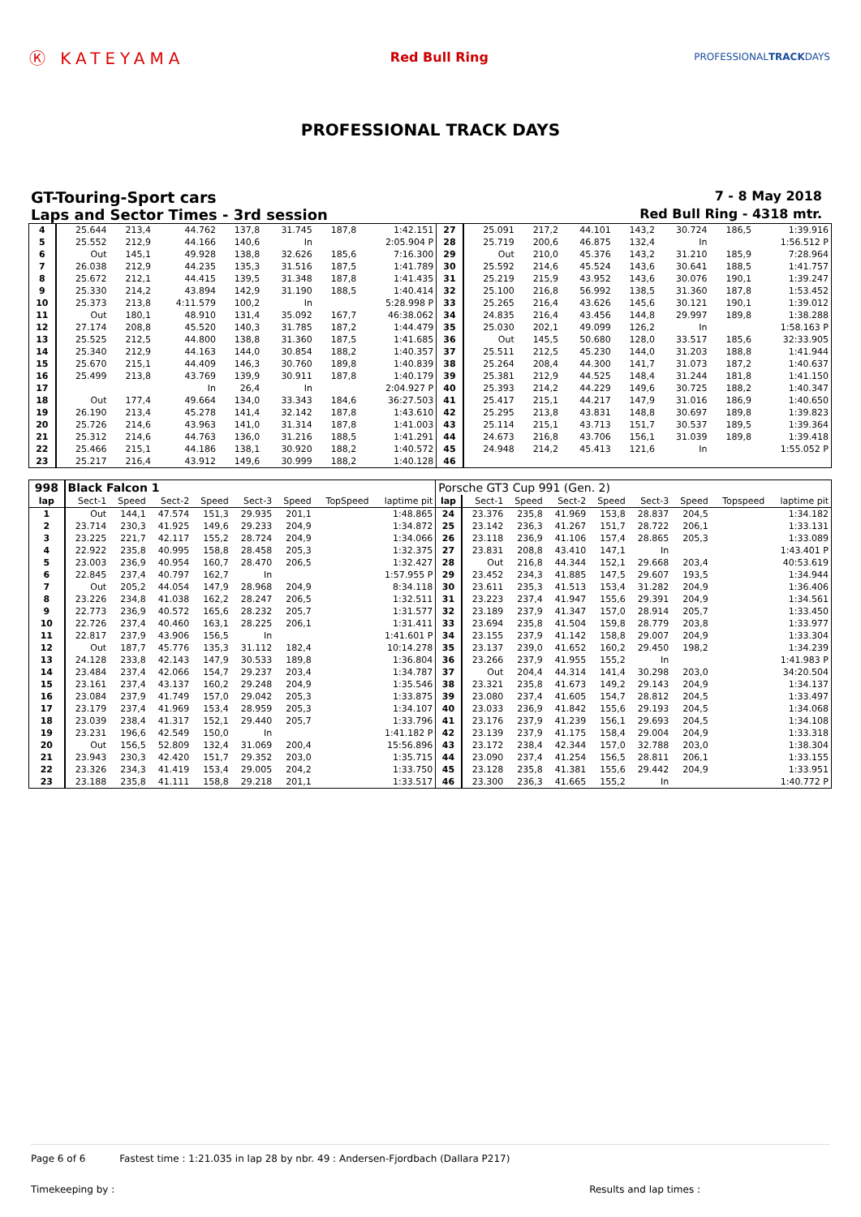Ⓚ KATEYAMA
Red Bull Ring
PROFESSIONALTRACKDAYS
PROFESSIONAL TRACK DAYS
GT-Touring-Sport cars
7 - 8 May 2018
Laps and Sector Times - 3rd session
Red Bull Ring - 4318 mtr.
| 4 | 25.644 | 213,4 | 44.762 | 137,8 | 31.745 | 187,8 | 1:42.151 | 27 | 25.091 | 217,2 | 44.101 | 143,2 | 30.724 | 186,5 | 1:39.916 |
| 5 | 25.552 | 212,9 | 44.166 | 140,6 | In | | 2:05.904 P | 28 | 25.719 | 200,6 | 46.875 | 132,4 | In | | 1:56.512 P |
| 6 | Out | 145,1 | 49.928 | 138,8 | 32.626 | 185,6 | 7:16.300 | 29 | Out | 210,0 | 45.376 | 143,2 | 31.210 | 185,9 | 7:28.964 |
| 7 | 26.038 | 212,9 | 44.235 | 135,3 | 31.516 | 187,5 | 1:41.789 | 30 | 25.592 | 214,6 | 45.524 | 143,6 | 30.641 | 188,5 | 1:41.757 |
| 8 | 25.672 | 212,1 | 44.415 | 139,5 | 31.348 | 187,8 | 1:41.435 | 31 | 25.219 | 215,9 | 43.952 | 143,6 | 30.076 | 190,1 | 1:39.247 |
| 9 | 25.330 | 214,2 | 43.894 | 142,9 | 31.190 | 188,5 | 1:40.414 | 32 | 25.100 | 216,8 | 56.992 | 138,5 | 31.360 | 187,8 | 1:53.452 |
| 10 | 25.373 | 213,8 | 4:11.579 | 100,2 | In | | 5:28.998 P | 33 | 25.265 | 216,4 | 43.626 | 145,6 | 30.121 | 190,1 | 1:39.012 |
| 11 | Out | 180,1 | 48.910 | 131,4 | 35.092 | 167,7 | 46:38.062 | 34 | 24.835 | 216,4 | 43.456 | 144,8 | 29.997 | 189,8 | 1:38.288 |
| 12 | 27.174 | 208,8 | 45.520 | 140,3 | 31.785 | 187,2 | 1:44.479 | 35 | 25.030 | 202,1 | 49.099 | 126,2 | In | | 1:58.163 P |
| 13 | 25.525 | 212,5 | 44.800 | 138,8 | 31.360 | 187,5 | 1:41.685 | 36 | Out | 145,5 | 50.680 | 128,0 | 33.517 | 185,6 | 32:33.905 |
| 14 | 25.340 | 212,9 | 44.163 | 144,0 | 30.854 | 188,2 | 1:40.357 | 37 | 25.511 | 212,5 | 45.230 | 144,0 | 31.203 | 188,8 | 1:41.944 |
| 15 | 25.670 | 215,1 | 44.409 | 146,3 | 30.760 | 189,8 | 1:40.839 | 38 | 25.264 | 208,4 | 44.300 | 141,7 | 31.073 | 187,2 | 1:40.637 |
| 16 | 25.499 | 213,8 | 43.769 | 139,9 | 30.911 | 187,8 | 1:40.179 | 39 | 25.381 | 212,9 | 44.525 | 148,4 | 31.244 | 181,8 | 1:41.150 |
| 17 | | | In | 26,4 | In | | 2:04.927 P | 40 | 25.393 | 214,2 | 44.229 | 149,6 | 30.725 | 188,2 | 1:40.347 |
| 18 | Out | 177,4 | 49.664 | 134,0 | 33.343 | 184,6 | 36:27.503 | 41 | 25.417 | 215,1 | 44.217 | 147,9 | 31.016 | 186,9 | 1:40.650 |
| 19 | 26.190 | 213,4 | 45.278 | 141,4 | 32.142 | 187,8 | 1:43.610 | 42 | 25.295 | 213,8 | 43.831 | 148,8 | 30.697 | 189,8 | 1:39.823 |
| 20 | 25.726 | 214,6 | 43.963 | 141,0 | 31.314 | 187,8 | 1:41.003 | 43 | 25.114 | 215,1 | 43.713 | 151,7 | 30.537 | 189,5 | 1:39.364 |
| 21 | 25.312 | 214,6 | 44.763 | 136,0 | 31.216 | 188,5 | 1:41.291 | 44 | 24.673 | 216,8 | 43.706 | 156,1 | 31.039 | 189,8 | 1:39.418 |
| 22 | 25.466 | 215,1 | 44.186 | 138,1 | 30.920 | 188,2 | 1:40.572 | 45 | 24.948 | 214,2 | 45.413 | 121,6 | In | | 1:55.052 P |
| 23 | 25.217 | 216,4 | 43.912 | 149,6 | 30.999 | 188,2 | 1:40.128 | 46 | | | | | | | |
| 998 | Black Falcon 1 | | | | | | | | Porsche GT3 Cup 991 (Gen. 2) | | | | | | | | |
| lap | Sect-1 | Speed | Sect-2 | Speed | Sect-3 | Speed | TopSpeed | laptime pit | lap | Sect-1 | Speed | Sect-2 | Speed | Sect-3 | Speed | Topspeed | laptime pit |
| 1 | Out | 144,1 | 47.574 | 151,3 | 29.935 | 201,1 | | 1:48.865 | 24 | 23.376 | 235,8 | 41.969 | 153,8 | 28.837 | 204,5 | | 1:34.182 |
| 2 | 23.714 | 230,3 | 41.925 | 149,6 | 29.233 | 204,9 | | 1:34.872 | 25 | 23.142 | 236,3 | 41.267 | 151,7 | 28.722 | 206,1 | | 1:33.131 |
| 3 | 23.225 | 221,7 | 42.117 | 155,2 | 28.724 | 204,9 | | 1:34.066 | 26 | 23.118 | 236,9 | 41.106 | 157,4 | 28.865 | 205,3 | | 1:33.089 |
| 4 | 22.922 | 235,8 | 40.995 | 158,8 | 28.458 | 205,3 | | 1:32.375 | 27 | 23.831 | 208,8 | 43.410 | 147,1 | In | | | 1:43.401 P |
| 5 | 23.003 | 236,9 | 40.954 | 160,7 | 28.470 | 206,5 | | 1:32.427 | 28 | Out | 216,8 | 44.344 | 152,1 | 29.668 | 203,4 | | 40:53.619 |
| 6 | 22.845 | 237,4 | 40.797 | 162,7 | In | | | 1:57.955 P | 29 | 23.452 | 234,3 | 41.885 | 147,5 | 29.607 | 193,5 | | 1:34.944 |
| 7 | Out | 205,2 | 44.054 | 147,9 | 28.968 | 204,9 | | 8:34.118 | 30 | 23.611 | 235,3 | 41.513 | 153,4 | 31.282 | 204,9 | | 1:36.406 |
| 8 | 23.226 | 234,8 | 41.038 | 162,2 | 28.247 | 206,5 | | 1:32.511 | 31 | 23.223 | 237,4 | 41.947 | 155,6 | 29.391 | 204,9 | | 1:34.561 |
| 9 | 22.773 | 236,9 | 40.572 | 165,6 | 28.232 | 205,7 | | 1:31.577 | 32 | 23.189 | 237,9 | 41.347 | 157,0 | 28.914 | 205,7 | | 1:33.450 |
| 10 | 22.726 | 237,4 | 40.460 | 163,1 | 28.225 | 206,1 | | 1:31.411 | 33 | 23.694 | 235,8 | 41.504 | 159,8 | 28.779 | 203,8 | | 1:33.977 |
| 11 | 22.817 | 237,9 | 43.906 | 156,5 | In | | | 1:41.601 P | 34 | 23.155 | 237,9 | 41.142 | 158,8 | 29.007 | 204,9 | | 1:33.304 |
| 12 | Out | 187,7 | 45.776 | 135,3 | 31.112 | 182,4 | | 10:14.278 | 35 | 23.137 | 239,0 | 41.652 | 160,2 | 29.450 | 198,2 | | 1:34.239 |
| 13 | 24.128 | 233,8 | 42.143 | 147,9 | 30.533 | 189,8 | | 1:36.804 | 36 | 23.266 | 237,9 | 41.955 | 155,2 | In | | | 1:41.983 P |
| 14 | 23.484 | 237,4 | 42.066 | 154,7 | 29.237 | 203,4 | | 1:34.787 | 37 | Out | 204,4 | 44.314 | 141,4 | 30.298 | 203,0 | | 34:20.504 |
| 15 | 23.161 | 237,4 | 43.137 | 160,2 | 29.248 | 204,9 | | 1:35.546 | 38 | 23.321 | 235,8 | 41.673 | 149,2 | 29.143 | 204,9 | | 1:34.137 |
| 16 | 23.084 | 237,9 | 41.749 | 157,0 | 29.042 | 205,3 | | 1:33.875 | 39 | 23.080 | 237,4 | 41.605 | 154,7 | 28.812 | 204,5 | | 1:33.497 |
| 17 | 23.179 | 237,4 | 41.969 | 153,4 | 28.959 | 205,3 | | 1:34.107 | 40 | 23.033 | 236,9 | 41.842 | 155,6 | 29.193 | 204,5 | | 1:34.068 |
| 18 | 23.039 | 238,4 | 41.317 | 152,1 | 29.440 | 205,7 | | 1:33.796 | 41 | 23.176 | 237,9 | 41.239 | 156,1 | 29.693 | 204,5 | | 1:34.108 |
| 19 | 23.231 | 196,6 | 42.549 | 150,0 | In | | | 1:41.182 P | 42 | 23.139 | 237,9 | 41.175 | 158,4 | 29.004 | 204,9 | | 1:33.318 |
| 20 | Out | 156,5 | 52.809 | 132,4 | 31.069 | 200,4 | | 15:56.896 | 43 | 23.172 | 238,4 | 42.344 | 157,0 | 32.788 | 203,0 | | 1:38.304 |
| 21 | 23.943 | 230,3 | 42.420 | 151,7 | 29.352 | 203,0 | | 1:35.715 | 44 | 23.090 | 237,4 | 41.254 | 156,5 | 28.811 | 206,1 | | 1:33.155 |
| 22 | 23.326 | 234,3 | 41.419 | 153,4 | 29.005 | 204,2 | | 1:33.750 | 45 | 23.128 | 235,8 | 41.381 | 155,6 | 29.442 | 204,9 | | 1:33.951 |
| 23 | 23.188 | 235,8 | 41.111 | 158,8 | 29.218 | 201,1 | | 1:33.517 | 46 | 23.300 | 236,3 | 41.665 | 155,2 | In | | | 1:40.772 P |
Page 6 of 6 Fastest time : 1:21.035 in lap 28 by nbr. 49 : Andersen-Fjordbach (Dallara P217)
Timekeeping by : Results and lap times :